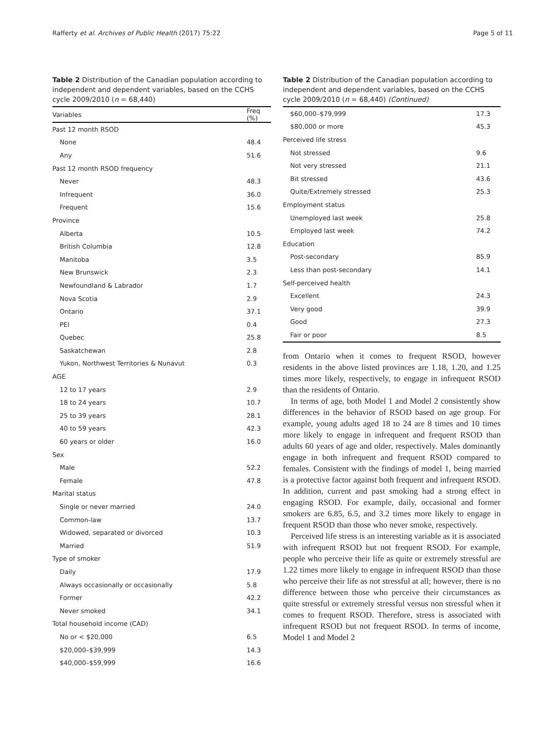Rafferty et al. Archives of Public Health (2017) 75:22 Page 5 of 11
Table 2 Distribution of the Canadian population according to independent and dependent variables, based on the CCHS cycle 2009/2010 (n = 68,440)
| Variables | Freq (%) |
| --- | --- |
| Past 12 month RSOD | |
| None | 48.4 |
| Any | 51.6 |
| Past 12 month RSOD frequency | |
| Never | 48.3 |
| Infrequent | 36.0 |
| Frequent | 15.6 |
| Province | |
| Alberta | 10.5 |
| British Columbia | 12.8 |
| Manitoba | 3.5 |
| New Brunswick | 2.3 |
| Newfoundland & Labrador | 1.7 |
| Nova Scotia | 2.9 |
| Ontario | 37.1 |
| PEI | 0.4 |
| Quebec | 25.8 |
| Saskatchewan | 2.8 |
| Yukon, Northwest Territories & Nunavut | 0.3 |
| AGE | |
| 12 to 17 years | 2.9 |
| 18 to 24 years | 10.7 |
| 25 to 39 years | 28.1 |
| 40 to 59 years | 42.3 |
| 60 years or older | 16.0 |
| Sex | |
| Male | 52.2 |
| Female | 47.8 |
| Marital status | |
| Single or never married | 24.0 |
| Common-law | 13.7 |
| Widowed, separated or divorced | 10.3 |
| Married | 51.9 |
| Type of smoker | |
| Daily | 17.9 |
| Always occasionally or occasionally | 5.8 |
| Former | 42.2 |
| Never smoked | 34.1 |
| Total household income (CAD) | |
| No or < $20,000 | 6.5 |
| $20,000–$39,999 | 14.3 |
| $40,000–$59,999 | 16.6 |
Table 2 Distribution of the Canadian population according to independent and dependent variables, based on the CCHS cycle 2009/2010 (n = 68,440) (Continued)
| $60,000–$79,999 | 17.3 |
| $80,000 or more | 45.3 |
| Perceived life stress | |
| Not stressed | 9.6 |
| Not very stressed | 21.1 |
| Bit stressed | 43.6 |
| Quite/Extremely stressed | 25.3 |
| Employment status | |
| Unemployed last week | 25.8 |
| Employed last week | 74.2 |
| Education | |
| Post-secondary | 85.9 |
| Less than post-secondary | 14.1 |
| Self-perceived health | |
| Excellent | 24.3 |
| Very good | 39.9 |
| Good | 27.3 |
| Fair or poor | 8.5 |
from Ontario when it comes to frequent RSOD, however residents in the above listed provinces are 1.18, 1.20, and 1.25 times more likely, respectively, to engage in infrequent RSOD than the residents of Ontario.
In terms of age, both Model 1 and Model 2 consistently show differences in the behavior of RSOD based on age group. For example, young adults aged 18 to 24 are 8 times and 10 times more likely to engage in infrequent and frequent RSOD than adults 60 years of age and older, respectively. Males dominantly engage in both infrequent and frequent RSOD compared to females. Consistent with the findings of model 1, being married is a protective factor against both frequent and infrequent RSOD. In addition, current and past smoking had a strong effect in engaging RSOD. For example, daily, occasional and former smokers are 6.85, 6.5, and 3.2 times more likely to engage in frequent RSOD than those who never smoke, respectively.
Perceived life stress is an interesting variable as it is associated with infrequent RSOD but not frequent RSOD. For example, people who perceive their life as quite or extremely stressful are 1.22 times more likely to engage in infrequent RSOD than those who perceive their life as not stressful at all; however, there is no difference between those who perceive their circumstances as quite stressful or extremely stressful versus non stressful when it comes to frequent RSOD. Therefore, stress is associated with infrequent RSOD but not frequent RSOD. In terms of income, Model 1 and Model 2